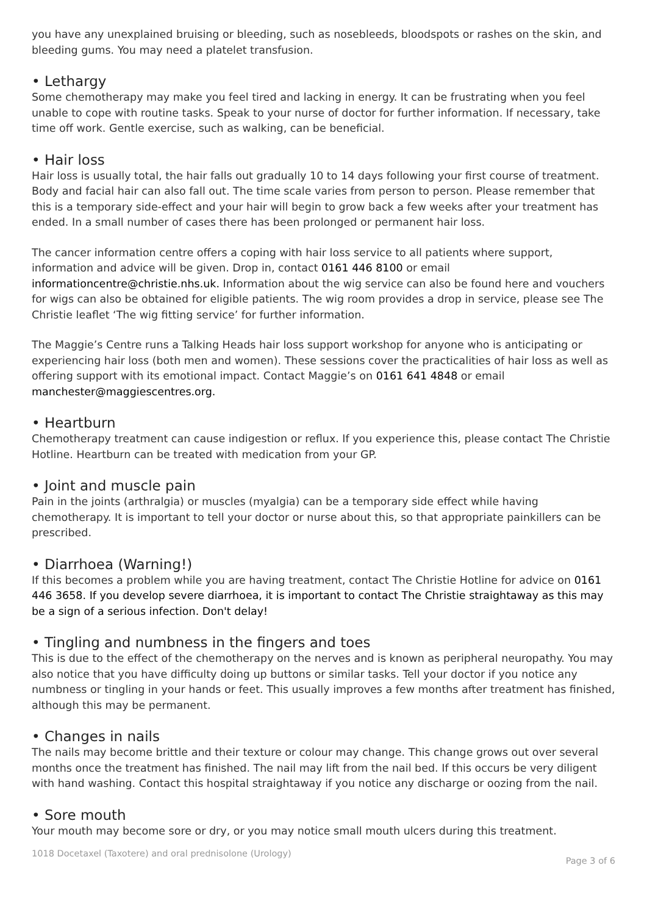you have any unexplained bruising or bleeding, such as nosebleeds, bloodspots or rashes on the skin, and bleeding gums. You may need a platelet transfusion.
• Lethargy
Some chemotherapy may make you feel tired and lacking in energy. It can be frustrating when you feel unable to cope with routine tasks. Speak to your nurse of doctor for further information. If necessary, take time off work. Gentle exercise, such as walking, can be beneficial.
• Hair loss
Hair loss is usually total, the hair falls out gradually 10 to 14 days following your first course of treatment. Body and facial hair can also fall out. The time scale varies from person to person. Please remember that this is a temporary side-effect and your hair will begin to grow back a few weeks after your treatment has ended. In a small number of cases there has been prolonged or permanent hair loss.
The cancer information centre offers a coping with hair loss service to all patients where support, information and advice will be given. Drop in, contact 0161 446 8100 or email informationcentre@christie.nhs.uk. Information about the wig service can also be found here and vouchers for wigs can also be obtained for eligible patients. The wig room provides a drop in service, please see The Christie leaflet ‘The wig fitting service’ for further information.
The Maggie’s Centre runs a Talking Heads hair loss support workshop for anyone who is anticipating or experiencing hair loss (both men and women). These sessions cover the practicalities of hair loss as well as offering support with its emotional impact. Contact Maggie’s on 0161 641 4848 or email manchester@maggiescentres.org.
• Heartburn
Chemotherapy treatment can cause indigestion or reflux. If you experience this, please contact The Christie Hotline. Heartburn can be treated with medication from your GP.
• Joint and muscle pain
Pain in the joints (arthralgia) or muscles (myalgia) can be a temporary side effect while having chemotherapy. It is important to tell your doctor or nurse about this, so that appropriate painkillers can be prescribed.
• Diarrhoea (Warning!)
If this becomes a problem while you are having treatment, contact The Christie Hotline for advice on 0161 446 3658. If you develop severe diarrhoea, it is important to contact The Christie straightaway as this may be a sign of a serious infection. Don't delay!
• Tingling and numbness in the fingers and toes
This is due to the effect of the chemotherapy on the nerves and is known as peripheral neuropathy. You may also notice that you have difficulty doing up buttons or similar tasks. Tell your doctor if you notice any numbness or tingling in your hands or feet. This usually improves a few months after treatment has finished, although this may be permanent.
• Changes in nails
The nails may become brittle and their texture or colour may change. This change grows out over several months once the treatment has finished. The nail may lift from the nail bed. If this occurs be very diligent with hand washing. Contact this hospital straightaway if you notice any discharge or oozing from the nail.
• Sore mouth
Your mouth may become sore or dry, or you may notice small mouth ulcers during this treatment.
1018 Docetaxel (Taxotere) and oral prednisolone (Urology) Page 3 of 6